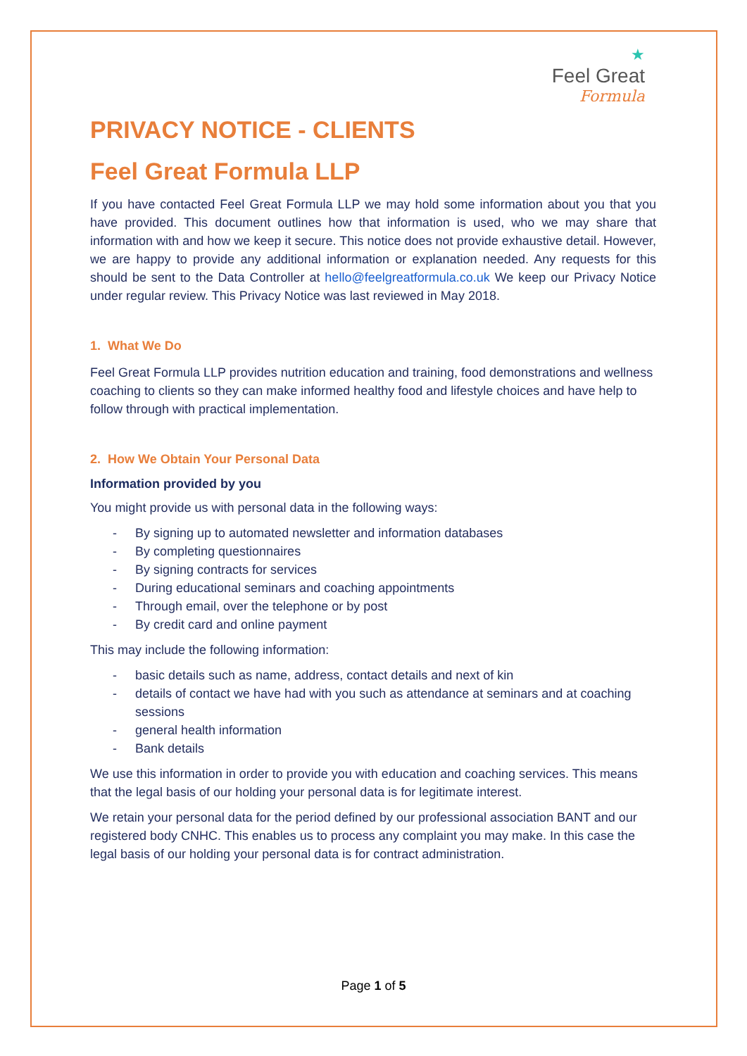★
Feel Great
Formula
PRIVACY NOTICE - CLIENTS
Feel Great Formula LLP
If you have contacted Feel Great Formula LLP we may hold some information about you that you have provided. This document outlines how that information is used, who we may share that information with and how we keep it secure. This notice does not provide exhaustive detail. However, we are happy to provide any additional information or explanation needed. Any requests for this should be sent to the Data Controller at hello@feelgreatformula.co.uk We keep our Privacy Notice under regular review. This Privacy Notice was last reviewed in May 2018.
1. What We Do
Feel Great Formula LLP provides nutrition education and training, food demonstrations and wellness coaching to clients so they can make informed healthy food and lifestyle choices and have help to follow through with practical implementation.
2. How We Obtain Your Personal Data
Information provided by you
You might provide us with personal data in the following ways:
- By signing up to automated newsletter and information databases
- By completing questionnaires
- By signing contracts for services
- During educational seminars and coaching appointments
- Through email, over the telephone or by post
- By credit card and online payment
This may include the following information:
- basic details such as name, address, contact details and next of kin
- details of contact we have had with you such as attendance at seminars and at coaching sessions
- general health information
- Bank details
We use this information in order to provide you with education and coaching services. This means that the legal basis of our holding your personal data is for legitimate interest.
We retain your personal data for the period defined by our professional association BANT and our registered body CNHC. This enables us to process any complaint you may make. In this case the legal basis of our holding your personal data is for contract administration.
Page 1 of 5